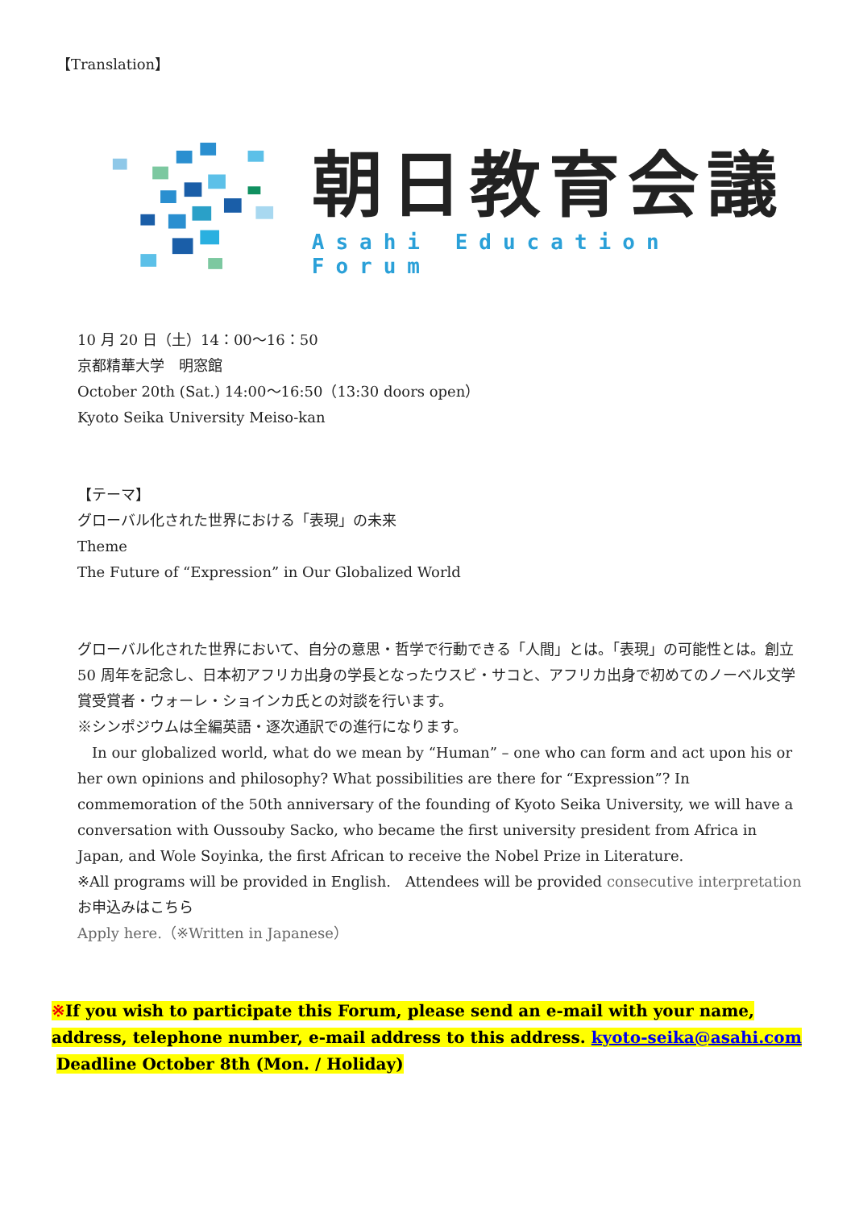【Translation】
朝日教育会議
Asahi Education Forum
10 月 20 日（土）14：00〜16：50
京都精華大学　明窓館
October 20th (Sat.) 14:00〜16:50（13:30 doors open）
Kyoto Seika University Meiso-kan
【テーマ】
グローバル化された世界における「表現」の未来
Theme
The Future of “Expression” in Our Globalized World
グローバル化された世界において、自分の意思・哲学で行動できる「人間」とは。「表現」の可能性とは。創立 50 周年を記念し、日本初アフリカ出身の学長となったウスビ・サコと、アフリカ出身で初めてのノーベル文学賞受賞者・ウォーレ・ショインカ氏との対談を行います。
※シンポジウムは全編英語・逐次通訳での進行になります。
　In our globalized world, what do we mean by “Human” – one who can form and act upon his or her own opinions and philosophy? What possibilities are there for “Expression”? In commemoration of the 50th anniversary of the founding of Kyoto Seika University, we will have a conversation with Oussouby Sacko, who became the first university president from Africa in Japan, and Wole Soyinka, the first African to receive the Nobel Prize in Literature.
※All programs will be provided in English.　Attendees will be provided consecutive interpretation
お申込みはこちら
Apply here.（※Written in Japanese）
※If you wish to participate this Forum, please send an e-mail with your name, address, telephone number, e-mail address to this address. kyoto-seika@asahi.com
Deadline October 8th (Mon. / Holiday)